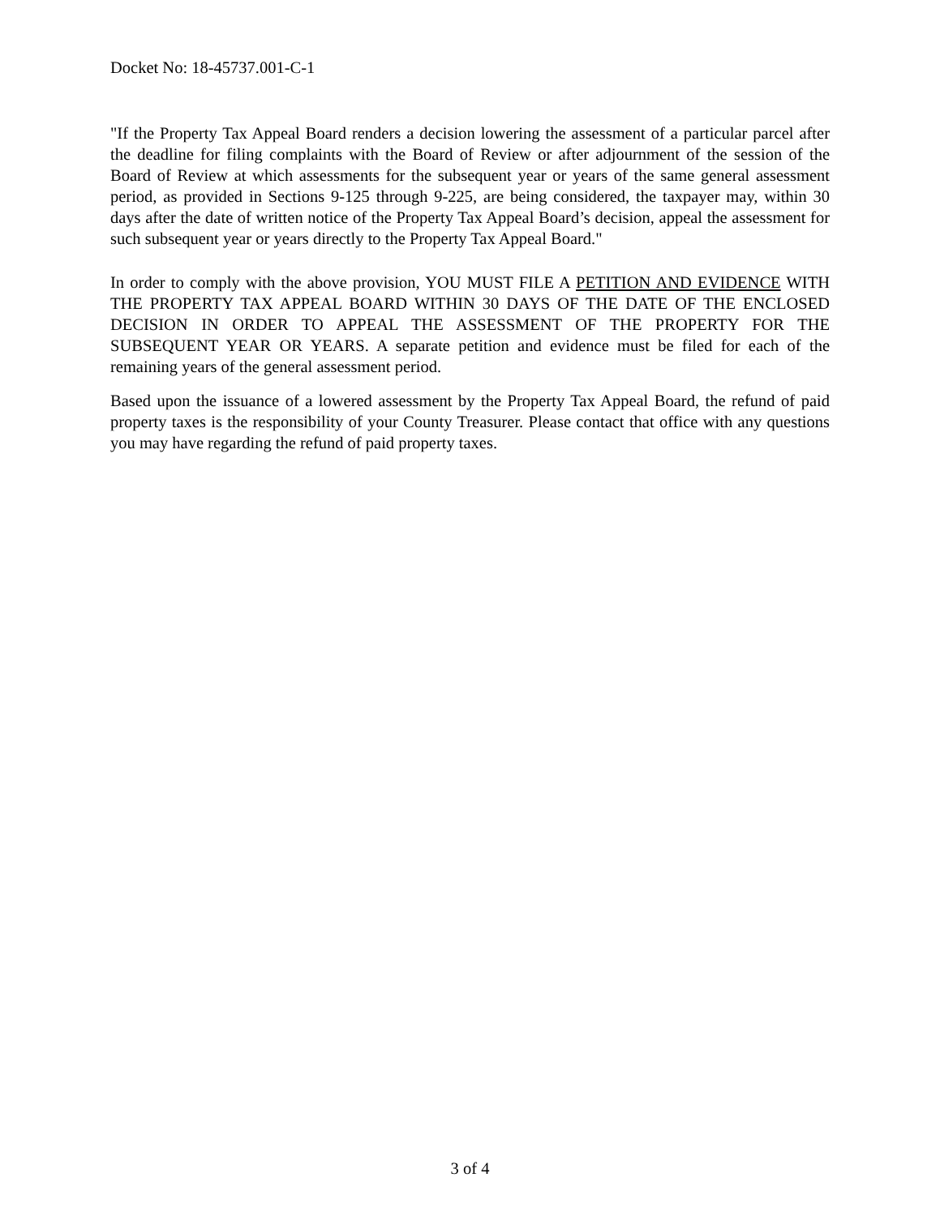Docket No: 18-45737.001-C-1
"If the Property Tax Appeal Board renders a decision lowering the assessment of a particular parcel after the deadline for filing complaints with the Board of Review or after adjournment of the session of the Board of Review at which assessments for the subsequent year or years of the same general assessment period, as provided in Sections 9-125 through 9-225, are being considered, the taxpayer may, within 30 days after the date of written notice of the Property Tax Appeal Board’s decision, appeal the assessment for such subsequent year or years directly to the Property Tax Appeal Board."
In order to comply with the above provision, YOU MUST FILE A PETITION AND EVIDENCE WITH THE PROPERTY TAX APPEAL BOARD WITHIN 30 DAYS OF THE DATE OF THE ENCLOSED DECISION IN ORDER TO APPEAL THE ASSESSMENT OF THE PROPERTY FOR THE SUBSEQUENT YEAR OR YEARS. A separate petition and evidence must be filed for each of the remaining years of the general assessment period.
Based upon the issuance of a lowered assessment by the Property Tax Appeal Board, the refund of paid property taxes is the responsibility of your County Treasurer. Please contact that office with any questions you may have regarding the refund of paid property taxes.
3 of 4